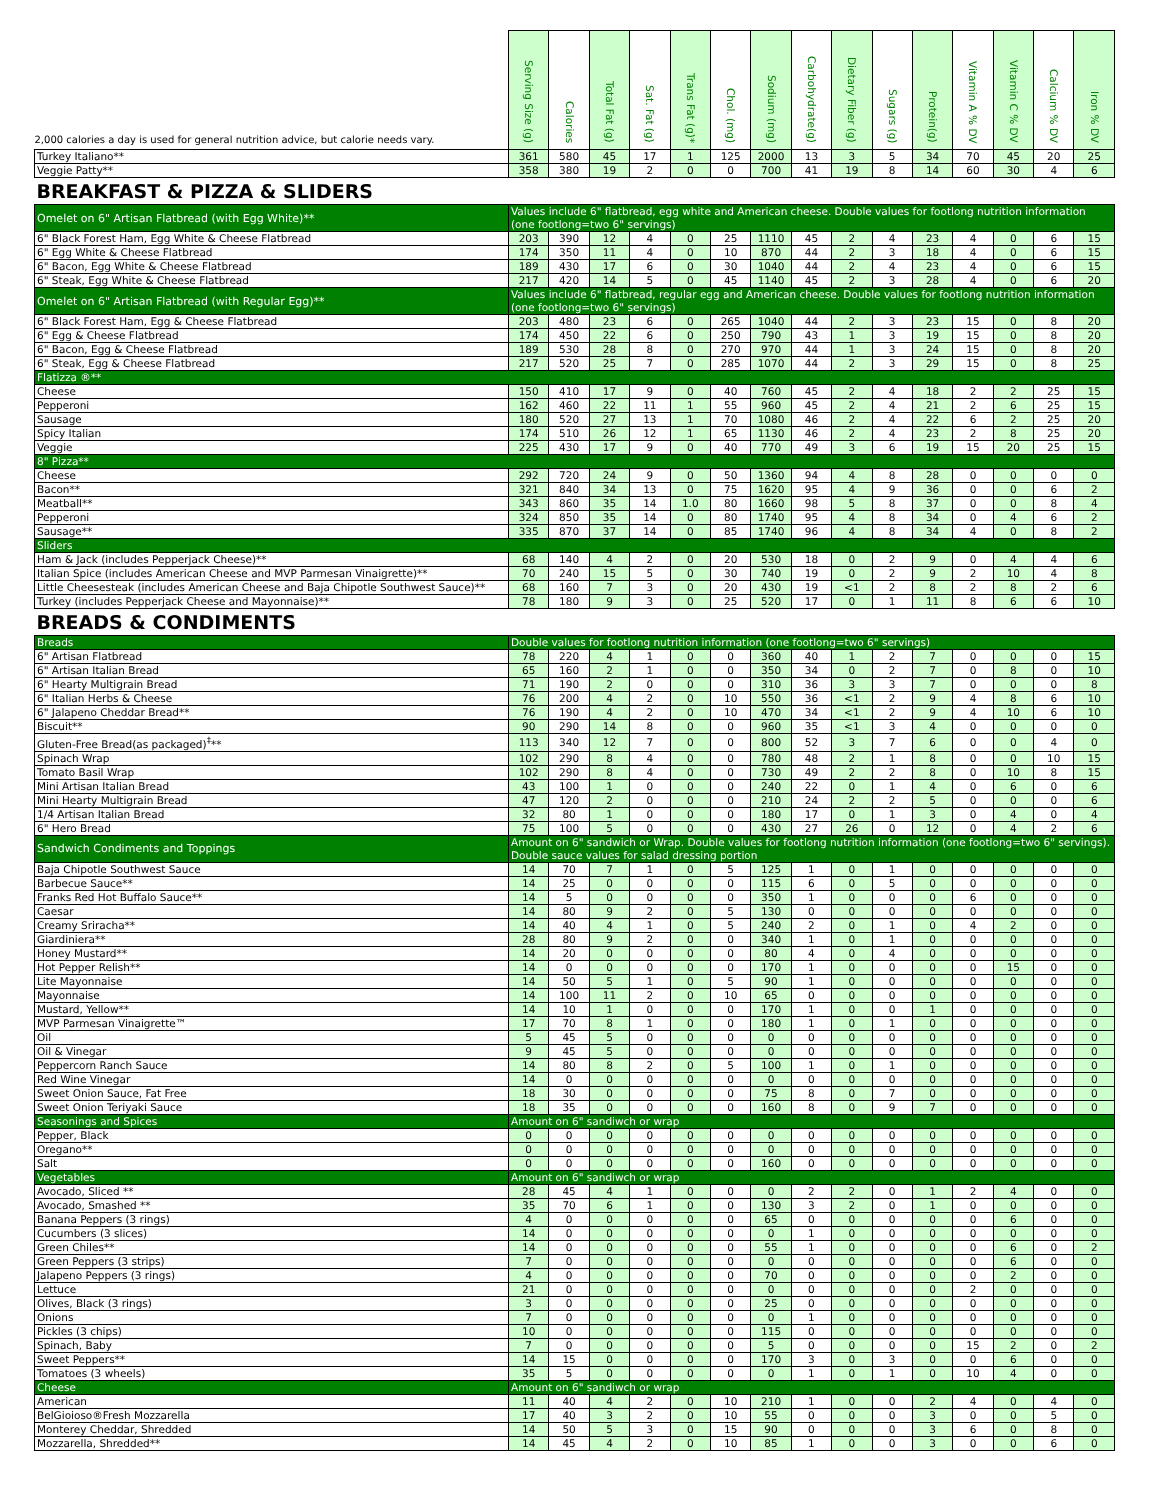| 2,000 calories a day is used for general nutrition advice, but calorie needs vary. | Serving Size (g) | Calories | Total Fat (g) | Sat. Fat (g) | Trans Fat (g)* | Chol. (mg) | Sodium (mg) | Carbohydrate(g) | Dietary Fiber (g) | Sugars (g) | Protein(g) | Vitamin A % DV | Vitamin C % DV | Calcium % DV | Iron % DV |
| --- | --- | --- | --- | --- | --- | --- | --- | --- | --- | --- | --- | --- | --- | --- | --- |
| Turkey Italiano** | 361 | 580 | 45 | 17 | 1 | 125 | 2000 | 13 | 3 | 5 | 34 | 70 | 45 | 20 | 25 |
| Veggie Patty** | 358 | 380 | 19 | 2 | 0 | 0 | 700 | 41 | 19 | 8 | 14 | 60 | 30 | 4 | 6 |
| BREAKFAST & PIZZA & SLIDERS | | | | | | | | | | | | | | | |
| Omelet on 6" Artisan Flatbread (with Egg White)** | Values include 6" flatbread, egg white and American cheese. Double values for footlong nutrition information (one footlong=two 6" servings) | | | | | | | | | | | | | | |
| 6" Black Forest Ham, Egg White & Cheese Flatbread | 203 | 390 | 12 | 4 | 0 | 25 | 1110 | 45 | 2 | 4 | 23 | 4 | 0 | 6 | 15 |
| 6" Egg White & Cheese Flatbread | 174 | 350 | 11 | 4 | 0 | 10 | 870 | 44 | 2 | 3 | 18 | 4 | 0 | 6 | 15 |
| 6" Bacon, Egg White & Cheese Flatbread | 189 | 430 | 17 | 6 | 0 | 30 | 1040 | 44 | 2 | 4 | 23 | 4 | 0 | 6 | 15 |
| 6" Steak, Egg White & Cheese Flatbread | 217 | 420 | 14 | 5 | 0 | 45 | 1140 | 45 | 2 | 3 | 28 | 4 | 0 | 6 | 20 |
| Omelet on 6" Artisan Flatbread (with Regular Egg)** | Values include 6" flatbread, regular egg and American cheese. Double values for footlong nutrition information (one footlong=two 6" servings) | | | | | | | | | | | | | | |
| 6" Black Forest Ham, Egg & Cheese Flatbread | 203 | 480 | 23 | 6 | 0 | 265 | 1040 | 44 | 2 | 3 | 23 | 15 | 0 | 8 | 20 |
| 6" Egg & Cheese Flatbread | 174 | 450 | 22 | 6 | 0 | 250 | 790 | 43 | 1 | 3 | 19 | 15 | 0 | 8 | 20 |
| 6" Bacon, Egg & Cheese Flatbread | 189 | 530 | 28 | 8 | 0 | 270 | 970 | 44 | 1 | 3 | 24 | 15 | 0 | 8 | 20 |
| 6" Steak, Egg & Cheese Flatbread | 217 | 520 | 25 | 7 | 0 | 285 | 1070 | 44 | 2 | 3 | 29 | 15 | 0 | 8 | 25 |
| Flatizza ®** | | | | | | | | | | | | | | | |
| Cheese | 150 | 410 | 17 | 9 | 0 | 40 | 760 | 45 | 2 | 4 | 18 | 2 | 2 | 25 | 15 |
| Pepperoni | 162 | 460 | 22 | 11 | 1 | 55 | 960 | 45 | 2 | 4 | 21 | 2 | 6 | 25 | 15 |
| Sausage | 180 | 520 | 27 | 13 | 1 | 70 | 1080 | 46 | 2 | 4 | 22 | 6 | 2 | 25 | 20 |
| Spicy Italian | 174 | 510 | 26 | 12 | 1 | 65 | 1130 | 46 | 2 | 4 | 23 | 2 | 8 | 25 | 20 |
| Veggie | 225 | 430 | 17 | 9 | 0 | 40 | 770 | 49 | 3 | 6 | 19 | 15 | 20 | 25 | 15 |
| 8" Pizza** | | | | | | | | | | | | | | | |
| Cheese | 292 | 720 | 24 | 9 | 0 | 50 | 1360 | 94 | 4 | 8 | 28 | 0 | 0 | 0 | 0 |
| Bacon** | 321 | 840 | 34 | 13 | 0 | 75 | 1620 | 95 | 4 | 9 | 36 | 0 | 0 | 6 | 2 |
| Meatball** | 343 | 860 | 35 | 14 | 1.0 | 80 | 1660 | 98 | 5 | 8 | 37 | 0 | 0 | 8 | 4 |
| Pepperoni | 324 | 850 | 35 | 14 | 0 | 80 | 1740 | 95 | 4 | 8 | 34 | 0 | 4 | 6 | 2 |
| Sausage** | 335 | 870 | 37 | 14 | 0 | 85 | 1740 | 96 | 4 | 8 | 34 | 4 | 0 | 8 | 2 |
| Sliders | | | | | | | | | | | | | | | |
| Ham & Jack (includes Pepperjack Cheese)** | 68 | 140 | 4 | 2 | 0 | 20 | 530 | 18 | 0 | 2 | 9 | 0 | 4 | 4 | 6 |
| Italian Spice (includes American Cheese and MVP Parmesan Vinaigrette)** | 70 | 240 | 15 | 5 | 0 | 30 | 740 | 19 | 0 | 2 | 9 | 2 | 10 | 4 | 8 |
| Little Cheesesteak (includes American Cheese and Baja Chipotle Southwest Sauce)** | 68 | 160 | 7 | 3 | 0 | 20 | 430 | 19 | <1 | 2 | 8 | 2 | 8 | 2 | 6 |
| Turkey (includes Pepperjack Cheese and Mayonnaise)** | 78 | 180 | 9 | 3 | 0 | 25 | 520 | 17 | 0 | 1 | 11 | 8 | 6 | 6 | 10 |
| BREADS & CONDIMENTS | | | | | | | | | | | | | | | |
| Breads | Double values for footlong nutrition information (one footlong=two 6" servings) | | | | | | | | | | | | | | |
| 6" Artisan Flatbread | 78 | 220 | 4 | 1 | 0 | 0 | 360 | 40 | 1 | 2 | 7 | 0 | 0 | 0 | 15 |
| 6" Artisan Italian Bread | 65 | 160 | 2 | 1 | 0 | 0 | 350 | 34 | 0 | 2 | 7 | 0 | 8 | 0 | 10 |
| 6" Hearty Multigrain Bread | 71 | 190 | 2 | 0 | 0 | 0 | 310 | 36 | 3 | 3 | 7 | 0 | 0 | 0 | 8 |
| 6" Italian Herbs & Cheese | 76 | 200 | 4 | 2 | 0 | 10 | 550 | 36 | <1 | 2 | 9 | 4 | 8 | 6 | 10 |
| 6" Jalapeno Cheddar Bread** | 76 | 190 | 4 | 2 | 0 | 10 | 470 | 34 | <1 | 2 | 9 | 4 | 10 | 6 | 10 |
| Biscuit** | 90 | 290 | 14 | 8 | 0 | 0 | 960 | 35 | <1 | 3 | 4 | 0 | 0 | 0 | 0 |
| Gluten-Free Bread(as packaged)<sup>‡</sup>** | 113 | 340 | 12 | 7 | 0 | 0 | 800 | 52 | 3 | 7 | 6 | 0 | 0 | 4 | 0 |
| Spinach Wrap | 102 | 290 | 8 | 4 | 0 | 0 | 780 | 48 | 2 | 1 | 8 | 0 | 0 | 10 | 15 |
| Tomato Basil Wrap | 102 | 290 | 8 | 4 | 0 | 0 | 730 | 49 | 2 | 2 | 8 | 0 | 10 | 8 | 15 |
| Mini Artisan Italian Bread | 43 | 100 | 1 | 0 | 0 | 0 | 240 | 22 | 0 | 1 | 4 | 0 | 6 | 0 | 6 |
| Mini Hearty Multigrain Bread | 47 | 120 | 2 | 0 | 0 | 0 | 210 | 24 | 2 | 2 | 5 | 0 | 0 | 0 | 6 |
| 1/4 Artisan Italian Bread | 32 | 80 | 1 | 0 | 0 | 0 | 180 | 17 | 0 | 1 | 3 | 0 | 4 | 0 | 4 |
| 6" Hero Bread | 75 | 100 | 5 | 0 | 0 | 0 | 430 | 27 | 26 | 0 | 12 | 0 | 4 | 2 | 6 |
| Sandwich Condiments and Toppings | Amount on 6" sandwich or Wrap. Double values for footlong nutrition information (one footlong=two 6" servings). Double sauce values for salad dressing portion | | | | | | | | | | | | | | |
| Baja Chipotle Southwest Sauce | 14 | 70 | 7 | 1 | 0 | 5 | 125 | 1 | 0 | 1 | 0 | 0 | 0 | 0 | 0 |
| Barbecue Sauce** | 14 | 25 | 0 | 0 | 0 | 0 | 115 | 6 | 0 | 5 | 0 | 0 | 0 | 0 | 0 |
| Franks Red Hot Buffalo Sauce** | 14 | 5 | 0 | 0 | 0 | 0 | 350 | 1 | 0 | 0 | 0 | 6 | 0 | 0 | 0 |
| Caesar | 14 | 80 | 9 | 2 | 0 | 5 | 130 | 0 | 0 | 0 | 0 | 0 | 0 | 0 | 0 |
| Creamy Sriracha** | 14 | 40 | 4 | 1 | 0 | 5 | 240 | 2 | 0 | 1 | 0 | 4 | 2 | 0 | 0 |
| Giardiniera** | 28 | 80 | 9 | 2 | 0 | 0 | 340 | 1 | 0 | 1 | 0 | 0 | 0 | 0 | 0 |
| Honey Mustard** | 14 | 20 | 0 | 0 | 0 | 0 | 80 | 4 | 0 | 4 | 0 | 0 | 0 | 0 | 0 |
| Hot Pepper Relish** | 14 | 0 | 0 | 0 | 0 | 0 | 170 | 1 | 0 | 0 | 0 | 0 | 15 | 0 | 0 |
| Lite Mayonnaise | 14 | 50 | 5 | 1 | 0 | 5 | 90 | 1 | 0 | 0 | 0 | 0 | 0 | 0 | 0 |
| Mayonnaise | 14 | 100 | 11 | 2 | 0 | 10 | 65 | 0 | 0 | 0 | 0 | 0 | 0 | 0 | 0 |
| Mustard, Yellow** | 14 | 10 | 1 | 0 | 0 | 0 | 170 | 1 | 0 | 0 | 1 | 0 | 0 | 0 | 0 |
| MVP Parmesan Vinaigrette™ | 17 | 70 | 8 | 1 | 0 | 0 | 180 | 1 | 0 | 1 | 0 | 0 | 0 | 0 | 0 |
| Oil | 5 | 45 | 5 | 0 | 0 | 0 | 0 | 0 | 0 | 0 | 0 | 0 | 0 | 0 | 0 |
| Oil & Vinegar | 9 | 45 | 5 | 0 | 0 | 0 | 0 | 0 | 0 | 0 | 0 | 0 | 0 | 0 | 0 |
| Peppercorn Ranch Sauce | 14 | 80 | 8 | 2 | 0 | 5 | 100 | 1 | 0 | 1 | 0 | 0 | 0 | 0 | 0 |
| Red Wine Vinegar | 14 | 0 | 0 | 0 | 0 | 0 | 0 | 0 | 0 | 0 | 0 | 0 | 0 | 0 | 0 |
| Sweet Onion Sauce, Fat Free | 18 | 30 | 0 | 0 | 0 | 0 | 75 | 8 | 0 | 7 | 0 | 0 | 0 | 0 | 0 |
| Sweet Onion Teriyaki Sauce | 18 | 35 | 0 | 0 | 0 | 0 | 160 | 8 | 0 | 9 | 7 | 0 | 0 | 0 | 0 |
| Seasonings and Spices | Amount on 6" sandiwch or wrap | | | | | | | | | | | | | | |
| Pepper, Black | 0 | 0 | 0 | 0 | 0 | 0 | 0 | 0 | 0 | 0 | 0 | 0 | 0 | 0 | 0 |
| Oregano** | 0 | 0 | 0 | 0 | 0 | 0 | 0 | 0 | 0 | 0 | 0 | 0 | 0 | 0 | 0 |
| Salt | 0 | 0 | 0 | 0 | 0 | 0 | 160 | 0 | 0 | 0 | 0 | 0 | 0 | 0 | 0 |
| Vegetables | Amount on 6" sandiwch or wrap | | | | | | | | | | | | | | |
| Avocado, Sliced ** | 28 | 45 | 4 | 1 | 0 | 0 | 0 | 2 | 2 | 0 | 1 | 2 | 4 | 0 | 0 |
| Avocado, Smashed ** | 35 | 70 | 6 | 1 | 0 | 0 | 130 | 3 | 2 | 0 | 1 | 0 | 0 | 0 | 0 |
| Banana Peppers (3 rings) | 4 | 0 | 0 | 0 | 0 | 0 | 65 | 0 | 0 | 0 | 0 | 0 | 6 | 0 | 0 |
| Cucumbers (3 slices) | 14 | 0 | 0 | 0 | 0 | 0 | 0 | 1 | 0 | 0 | 0 | 0 | 0 | 0 | 0 |
| Green Chiles** | 14 | 0 | 0 | 0 | 0 | 0 | 55 | 1 | 0 | 0 | 0 | 0 | 6 | 0 | 2 |
| Green Peppers (3 strips) | 7 | 0 | 0 | 0 | 0 | 0 | 0 | 0 | 0 | 0 | 0 | 0 | 6 | 0 | 0 |
| Jalapeno Peppers (3 rings) | 4 | 0 | 0 | 0 | 0 | 0 | 70 | 0 | 0 | 0 | 0 | 0 | 2 | 0 | 0 |
| Lettuce | 21 | 0 | 0 | 0 | 0 | 0 | 0 | 0 | 0 | 0 | 0 | 2 | 0 | 0 | 0 |
| Olives, Black (3 rings) | 3 | 0 | 0 | 0 | 0 | 0 | 25 | 0 | 0 | 0 | 0 | 0 | 0 | 0 | 0 |
| Onions | 7 | 0 | 0 | 0 | 0 | 0 | 0 | 1 | 0 | 0 | 0 | 0 | 0 | 0 | 0 |
| Pickles (3 chips) | 10 | 0 | 0 | 0 | 0 | 0 | 115 | 0 | 0 | 0 | 0 | 0 | 0 | 0 | 0 |
| Spinach, Baby | 7 | 0 | 0 | 0 | 0 | 0 | 5 | 0 | 0 | 0 | 0 | 15 | 2 | 0 | 2 |
| Sweet Peppers** | 14 | 15 | 0 | 0 | 0 | 0 | 170 | 3 | 0 | 3 | 0 | 0 | 6 | 0 | 0 |
| Tomatoes (3 wheels) | 35 | 5 | 0 | 0 | 0 | 0 | 0 | 1 | 0 | 1 | 0 | 10 | 4 | 0 | 0 |
| Cheese | Amount on 6" sandiwch or wrap | | | | | | | | | | | | | | |
| American | 11 | 40 | 4 | 2 | 0 | 10 | 210 | 1 | 0 | 0 | 2 | 4 | 0 | 4 | 0 |
| BelGioioso®Fresh Mozzarella | 17 | 40 | 3 | 2 | 0 | 10 | 55 | 0 | 0 | 0 | 3 | 0 | 0 | 5 | 0 |
| Monterey Cheddar, Shredded | 14 | 50 | 5 | 3 | 0 | 15 | 90 | 0 | 0 | 0 | 3 | 6 | 0 | 8 | 0 |
| Mozzarella, Shredded** | 14 | 45 | 4 | 2 | 0 | 10 | 85 | 1 | 0 | 0 | 3 | 0 | 0 | 6 | 0 |